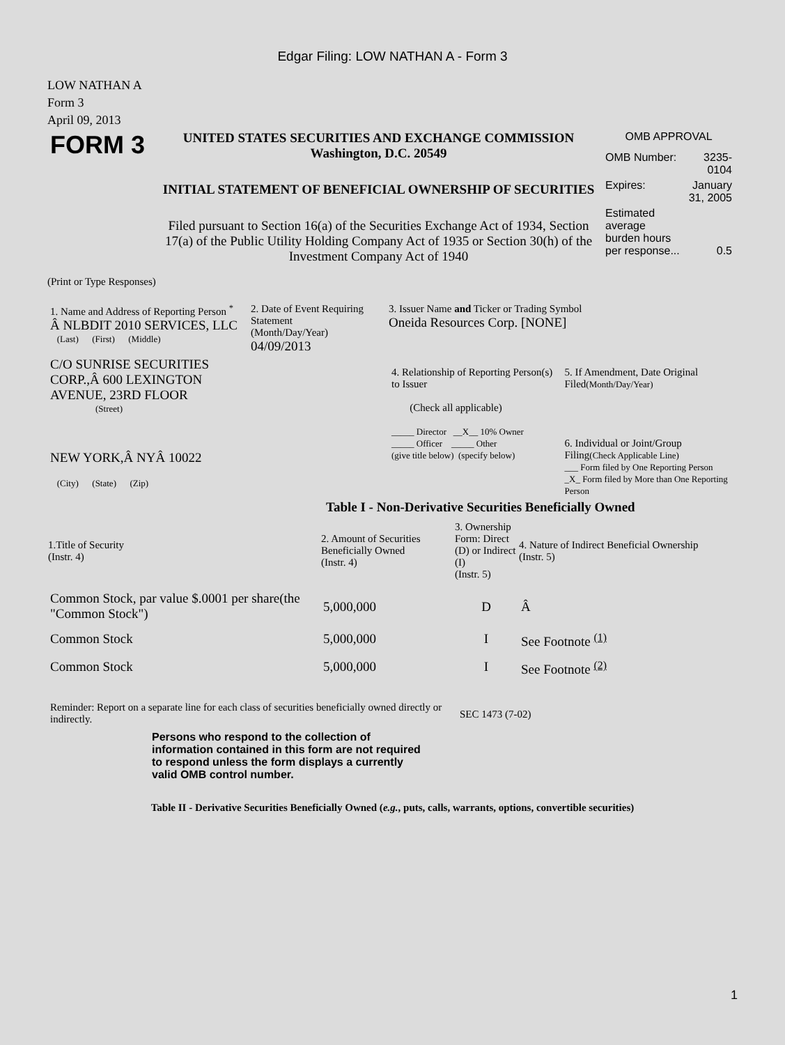Edgar Filing: LOW NATHAN A - Form 3
LOW NATHAN A
Form 3
April 09, 2013
| FORM 3 | UNITED STATES SECURITIES AND EXCHANGE COMMISSION Washington, D.C. 20549 INITIAL STATEMENT OF BENEFICIAL OWNERSHIP OF SECURITIES Filed pursuant to Section 16(a) of the Securities Exchange Act of 1934, Section 17(a) of the Public Utility Holding Company Act of 1935 or Section 30(h) of the Investment Company Act of 1940 | OMB APPROVAL / OMB Number: / 3235-0104 / / Expires: / January 31, 2005 / / Estimated average burden hours per response... / 0.5 / |
(Print or Type Responses)
| 1. Name and Address of Reporting Person <sup>*</sup> Â NLBDIT 2010 SERVICES, LLC (Last) (First) (Middle) C/O SUNRISE SECURITIES CORP.,Â 600 LEXINGTON AVENUE, 23RD FLOOR (Street) NEW YORK,Â NYÂ 10022 (City) (State) (Zip) | 2. Date of Event Requiring Statement (Month/Day/Year) 04/09/2013 | 3. Issuer Name and Ticker or Trading Symbol Oneida Resources Corp. [NONE] / 4. Relationship of Reporting Person(s) to Issuer (Check all applicable) _____ Director __X__ 10% Owner _____ Officer _____ Other (give title below) (specify below) / 5. If Amendment, Date Original Filed (Month/Day/Year) 6. Individual or Joint/Group Filing (Check Applicable Line) ___ Form filed by One Reporting Person _X_ Form filed by More than One Reporting Person / |
Table I - Non-Derivative Securities Beneficially Owned
| 1.Title of Security (Instr. 4) | 2. Amount of Securities Beneficially Owned (Instr. 4) | 3. Ownership Form: Direct (D) or Indirect (I) (Instr. 5) | 4. Nature of Indirect Beneficial Ownership (Instr. 5) |
| --- | --- | --- | --- |
| Common Stock, par value $.0001 per share(the "Common Stock") | 5,000,000 | D | Â |
| Common Stock | 5,000,000 | I | See Footnote <sup>(1)</sup> |
| Common Stock | 5,000,000 | I | See Footnote <sup>(2)</sup> |
| Reminder: Report on a separate line for each class of securities beneficially owned directly or indirectly. | SEC 1473 (7-02) |
Persons who respond to the collection of information contained in this form are not required to respond unless the form displays a currently valid OMB control number.
Table II - Derivative Securities Beneficially Owned (e.g., puts, calls, warrants, options, convertible securities)
1